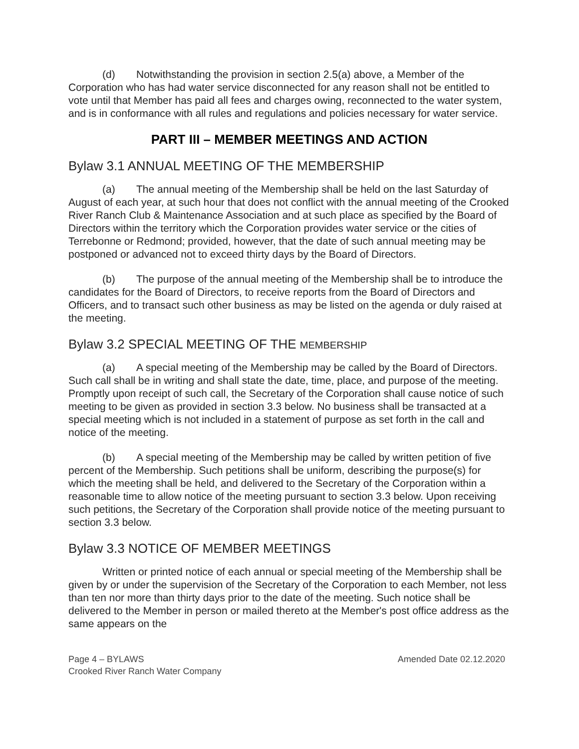(d) Notwithstanding the provision in section 2.5(a) above, a Member of the Corporation who has had water service disconnected for any reason shall not be entitled to vote until that Member has paid all fees and charges owing, reconnected to the water system, and is in conformance with all rules and regulations and policies necessary for water service.
PART III – MEMBER MEETINGS AND ACTION
Bylaw 3.1 ANNUAL MEETING OF THE MEMBERSHIP
(a) The annual meeting of the Membership shall be held on the last Saturday of August of each year, at such hour that does not conflict with the annual meeting of the Crooked River Ranch Club & Maintenance Association and at such place as specified by the Board of Directors within the territory which the Corporation provides water service or the cities of Terrebonne or Redmond; provided, however, that the date of such annual meeting may be postponed or advanced not to exceed thirty days by the Board of Directors.
(b) The purpose of the annual meeting of the Membership shall be to introduce the candidates for the Board of Directors, to receive reports from the Board of Directors and Officers, and to transact such other business as may be listed on the agenda or duly raised at the meeting.
Bylaw 3.2 SPECIAL MEETING OF THE MEMBERSHIP
(a) A special meeting of the Membership may be called by the Board of Directors. Such call shall be in writing and shall state the date, time, place, and purpose of the meeting. Promptly upon receipt of such call, the Secretary of the Corporation shall cause notice of such meeting to be given as provided in section 3.3 below. No business shall be transacted at a special meeting which is not included in a statement of purpose as set forth in the call and notice of the meeting.
(b) A special meeting of the Membership may be called by written petition of five percent of the Membership. Such petitions shall be uniform, describing the purpose(s) for which the meeting shall be held, and delivered to the Secretary of the Corporation within a reasonable time to allow notice of the meeting pursuant to section 3.3 below. Upon receiving such petitions, the Secretary of the Corporation shall provide notice of the meeting pursuant to section 3.3 below.
Bylaw 3.3 NOTICE OF MEMBER MEETINGS
Written or printed notice of each annual or special meeting of the Membership shall be given by or under the supervision of the Secretary of the Corporation to each Member, not less than ten nor more than thirty days prior to the date of the meeting. Such notice shall be delivered to the Member in person or mailed thereto at the Member's post office address as the same appears on the
Page 4 – BYLAWS
Crooked River Ranch Water Company
Amended Date 02.12.2020